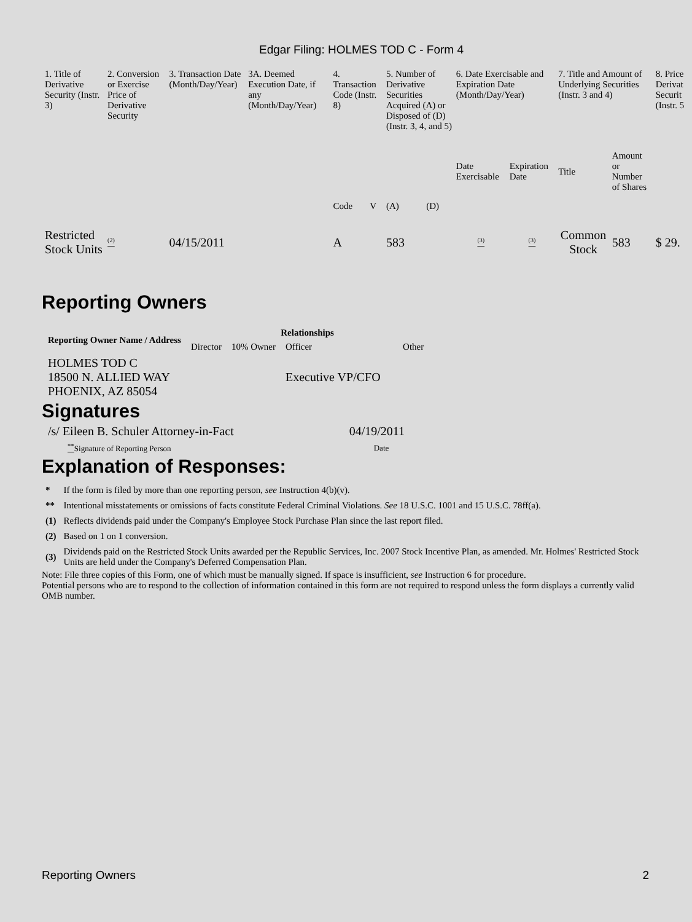Edgar Filing: HOLMES TOD C - Form 4
| 1. Title of Derivative Security (Instr. 3) | 2. Conversion or Exercise Price of Derivative Security | 3. Transaction Date (Month/Day/Year) | 3A. Deemed Execution Date, if any (Month/Day/Year) | 4. Transaction Code (Instr. 8) | | 5. Number of Derivative Securities Acquired (A) or Disposed of (D) (Instr. 3, 4, and 5) | | 6. Date Exercisable and Expiration Date (Month/Day/Year) | | 7. Title and Amount of Underlying Securities (Instr. 3 and 4) | | 8. Price Derivat Securit (Instr. 5 |
| --- | --- | --- | --- | --- | --- | --- | --- | --- | --- | --- | --- | --- |
| | | | | Code | V | (A) | (D) | Date Exercisable | Expiration Date | Title | Amount or Number of Shares | |
| Restricted Stock Units | <sup>(2)</sup> | 04/15/2011 | | A | | 583 | | <sup>(3)</sup> | <sup>(3)</sup> | Common Stock | 583 | $ 29. |
Reporting Owners
| Reporting Owner Name / Address | Relationships | | | |
| --- | --- | --- | --- | --- |
| | Director | 10% Owner | Officer | Other |
| HOLMES TOD C 18500 N. ALLIED WAY PHOENIX, AZ 85054 | | | Executive VP/CFO | |
Signatures
| /s/ Eileen B. Schuler Attorney-in-Fact | 04/19/2011 |
| <sup>**</sup> Signature of Reporting Person | Date |
Explanation of Responses:
| * | If the form is filed by more than one reporting person, see Instruction 4(b)(v). |
| ** | Intentional misstatements or omissions of facts constitute Federal Criminal Violations. See 18 U.S.C. 1001 and 15 U.S.C. 78ff(a). |
| (1) | Reflects dividends paid under the Company's Employee Stock Purchase Plan since the last report filed. |
| (2) | Based on 1 on 1 conversion. |
| (3) | Dividends paid on the Restricted Stock Units awarded per the Republic Services, Inc. 2007 Stock Incentive Plan, as amended. Mr. Holmes' Restricted Stock Units are held under the Company's Deferred Compensation Plan. |
Note: File three copies of this Form, one of which must be manually signed. If space is insufficient, see Instruction 6 for procedure.
Potential persons who are to respond to the collection of information contained in this form are not required to respond unless the form displays a currently valid OMB number.
Reporting Owners 2